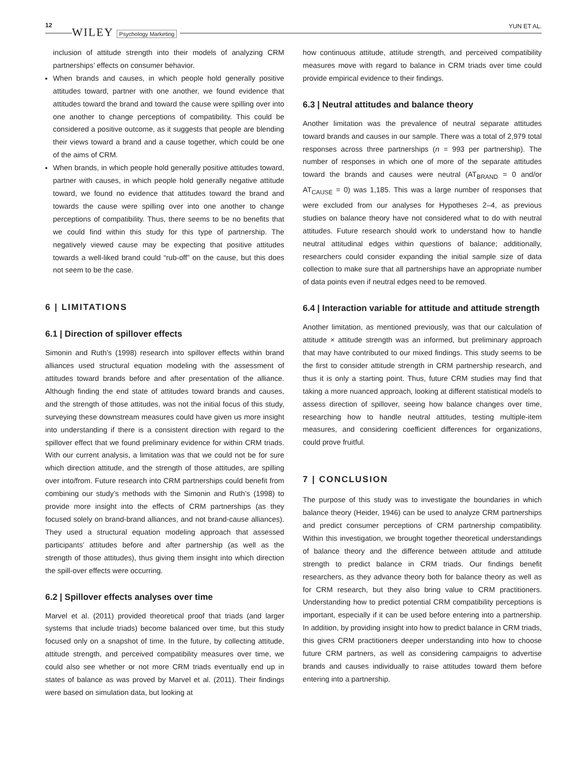12
WILEY Psychology Marketing YUN ET AL.
inclusion of attitude strength into their models of analyzing CRM partnerships’ effects on consumer behavior.
When brands and causes, in which people hold generally positive attitudes toward, partner with one another, we found evidence that attitudes toward the brand and toward the cause were spilling over into one another to change perceptions of compatibility. This could be considered a positive outcome, as it suggests that people are blending their views toward a brand and a cause together, which could be one of the aims of CRM.
When brands, in which people hold generally positive attitudes toward, partner with causes, in which people hold generally negative attitude toward, we found no evidence that attitudes toward the brand and towards the cause were spilling over into one another to change perceptions of compatibility. Thus, there seems to be no benefits that we could find within this study for this type of partnership. The negatively viewed cause may be expecting that positive attitudes towards a well-liked brand could “rub-off” on the cause, but this does not seem to be the case.
6 | LIMITATIONS
6.1 | Direction of spillover effects
Simonin and Ruth’s (1998) research into spillover effects within brand alliances used structural equation modeling with the assessment of attitudes toward brands before and after presentation of the alliance. Although finding the end state of attitudes toward brands and causes, and the strength of those attitudes, was not the initial focus of this study, surveying these downstream measures could have given us more insight into understanding if there is a consistent direction with regard to the spillover effect that we found preliminary evidence for within CRM triads. With our current analysis, a limitation was that we could not be for sure which direction attitude, and the strength of those attitudes, are spilling over into/from. Future research into CRM partnerships could benefit from combining our study’s methods with the Simonin and Ruth’s (1998) to provide more insight into the effects of CRM partnerships (as they focused solely on brand-brand alliances, and not brand-cause alliances). They used a structural equation modeling approach that assessed participants’ attitudes before and after partnership (as well as the strength of those attitudes), thus giving them insight into which direction the spill-over effects were occurring.
6.2 | Spillover effects analyses over time
Marvel et al. (2011) provided theoretical proof that triads (and larger systems that include triads) become balanced over time, but this study focused only on a snapshot of time. In the future, by collecting attitude, attitude strength, and perceived compatibility measures over time, we could also see whether or not more CRM triads eventually end up in states of balance as was proved by Marvel et al. (2011). Their findings were based on simulation data, but looking at
how continuous attitude, attitude strength, and perceived compatibility measures move with regard to balance in CRM triads over time could provide empirical evidence to their findings.
6.3 | Neutral attitudes and balance theory
Another limitation was the prevalence of neutral separate attitudes toward brands and causes in our sample. There was a total of 2,979 total responses across three partnerships (n = 993 per partnership). The number of responses in which one of more of the separate attitudes toward the brands and causes were neutral (AT<sub>BRAND</sub> = 0 and/or AT<sub>CAUSE</sub> = 0) was 1,185. This was a large number of responses that were excluded from our analyses for Hypotheses 2–4, as previous studies on balance theory have not considered what to do with neutral attitudes. Future research should work to understand how to handle neutral attitudinal edges within questions of balance; additionally, researchers could consider expanding the initial sample size of data collection to make sure that all partnerships have an appropriate number of data points even if neutral edges need to be removed.
6.4 | Interaction variable for attitude and attitude strength
Another limitation, as mentioned previously, was that our calculation of attitude × attitude strength was an informed, but preliminary approach that may have contributed to our mixed findings. This study seems to be the first to consider attitude strength in CRM partnership research, and thus it is only a starting point. Thus, future CRM studies may find that taking a more nuanced approach, looking at different statistical models to assess direction of spillover, seeing how balance changes over time, researching how to handle neutral attitudes, testing multiple-item measures, and considering coefficient differences for organizations, could prove fruitful.
7 | CONCLUSION
The purpose of this study was to investigate the boundaries in which balance theory (Heider, 1946) can be used to analyze CRM partnerships and predict consumer perceptions of CRM partnership compatibility. Within this investigation, we brought together theoretical understandings of balance theory and the difference between attitude and attitude strength to predict balance in CRM triads. Our findings benefit researchers, as they advance theory both for balance theory as well as for CRM research, but they also bring value to CRM practitioners. Understanding how to predict potential CRM compatibility perceptions is important, especially if it can be used before entering into a partnership. In addition, by providing insight into how to predict balance in CRM triads, this gives CRM practitioners deeper understanding into how to choose future CRM partners, as well as considering campaigns to advertise brands and causes individually to raise attitudes toward them before entering into a partnership.